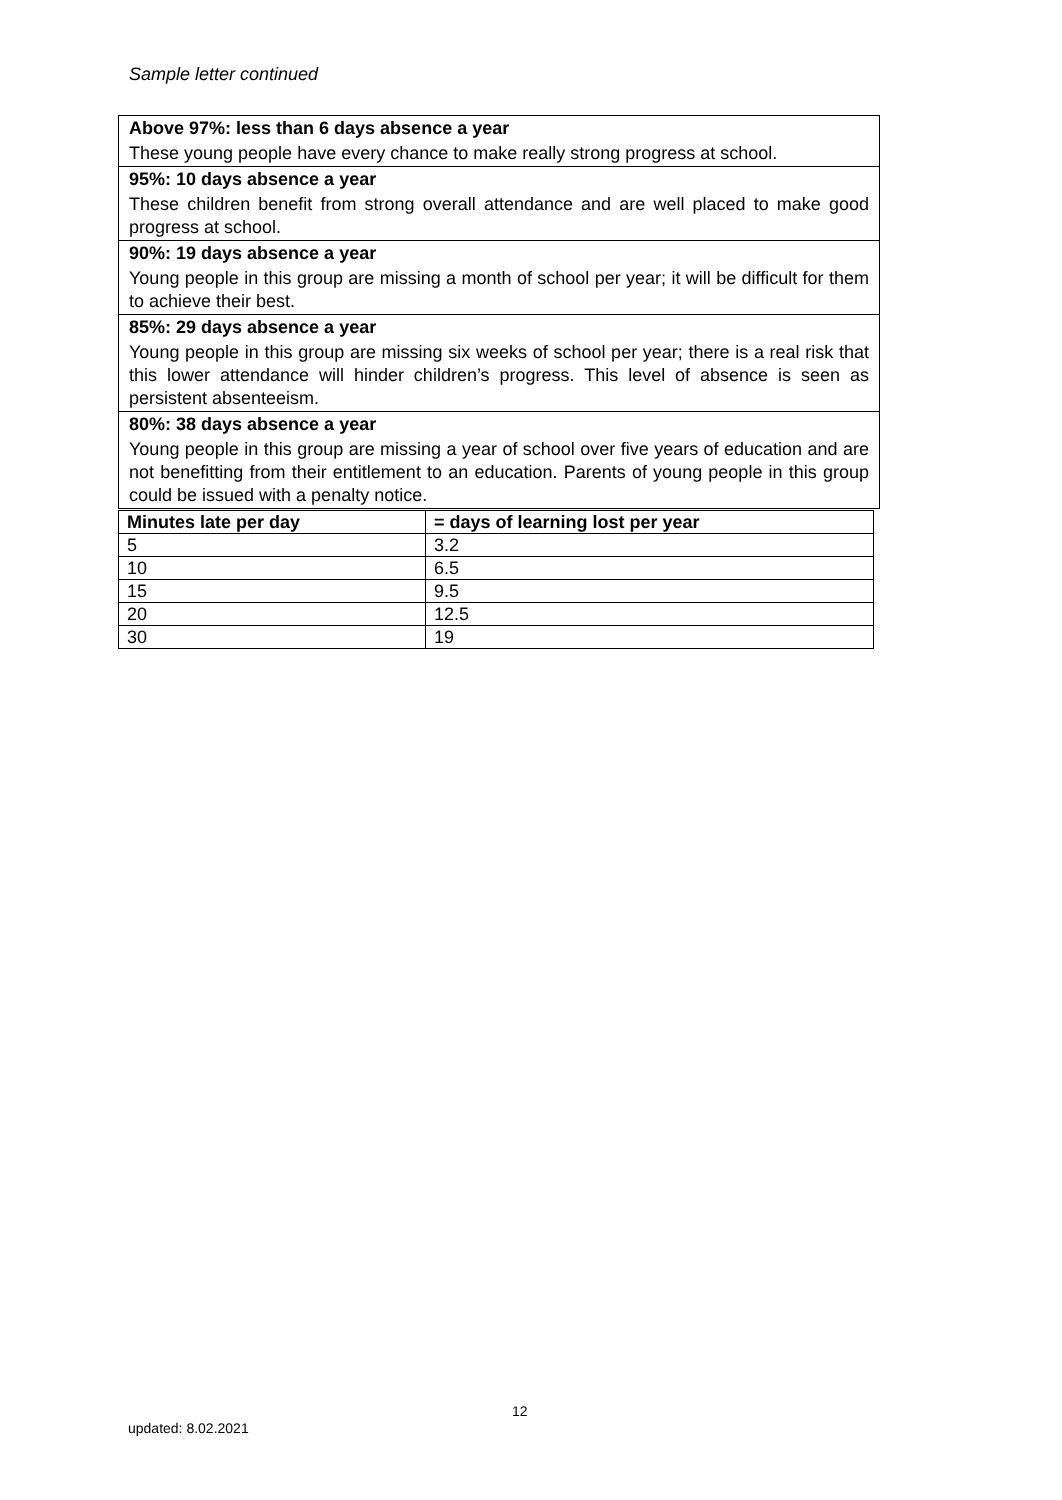Sample letter continued
| Above 97%: less than 6 days absence a year |
| These young people have every chance to make really strong progress at school. |
| 95%: 10 days absence a year |
| These children benefit from strong overall attendance and are well placed to make good progress at school. |
| 90%: 19 days absence a year |
| Young people in this group are missing a month of school per year; it will be difficult for them to achieve their best. |
| 85%: 29 days absence a year |
| Young people in this group are missing six weeks of school per year; there is a real risk that this lower attendance will hinder children’s progress. This level of absence is seen as persistent absenteeism. |
| 80%: 38 days absence a year |
| Young people in this group are missing a year of school over five years of education and are not benefitting from their entitlement to an education. Parents of young people in this group could be issued with a penalty notice. |
| Minutes late per day | = days of learning lost per year |
| --- | --- |
| 5 | 3.2 |
| 10 | 6.5 |
| 15 | 9.5 |
| 20 | 12.5 |
| 30 | 19 |
12
updated: 8.02.2021